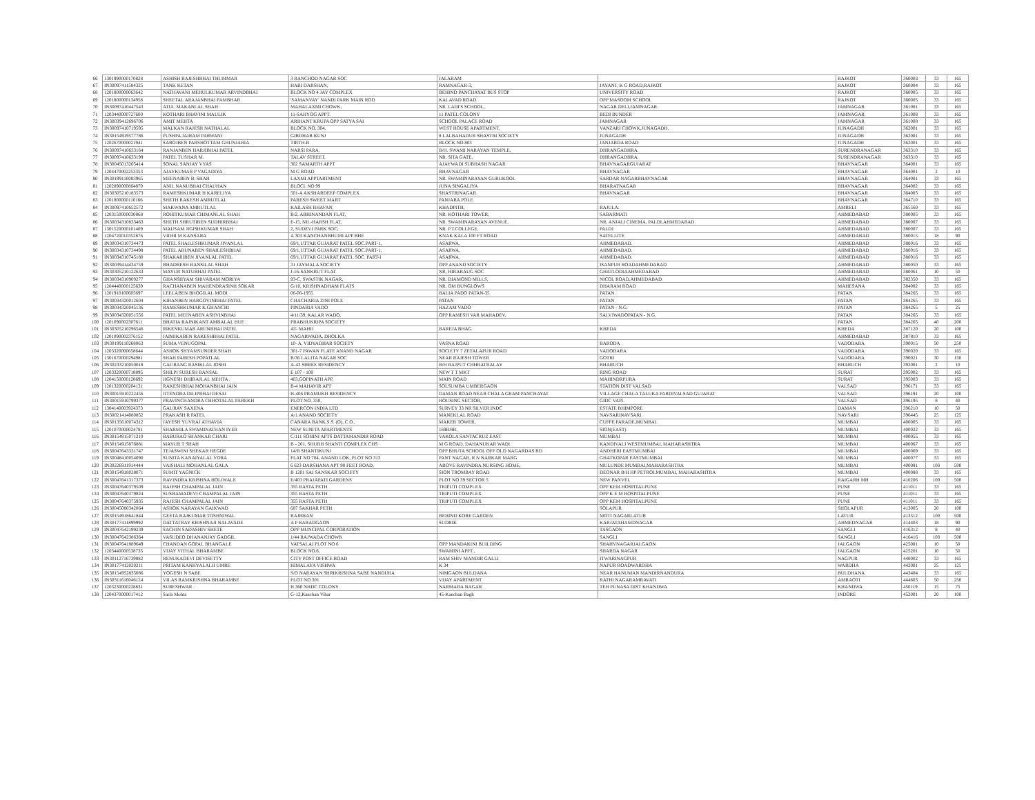| 66 | 1301990000170828 | ASHISH RAJESHBHAI THUMMAR | 3 RANCHOD NAGAR SOC | JALARAM | | RAJKOT | 360003 | 33 | 165 |
| 67 | IN30097411584325 | TANK KETAN | HARI DARSHAN, | RAMNAGAR-3, | JAYANT, K G ROAD,RAJKOT | RAJKOT | 360004 | 33 | 165 |
| 68 | 1201800000063642 | NATHAVANI MEHULKUMAR ARVINDBHAI | BLOCK NO 4 JAY COMPLEX | BEHIND PANCHAYAT BUS STOP | UNIVERSITY ROAD | RAJKOT | 360005 | 33 | 165 |
| 69 | 1201800000134958 | SHEETAL ARAJANBHAI PAMBHAR | 'SAMANVAY' NANDI PARK MAIN ROD | KALAVAD ROAD | OPP MASOOM SCHOOL | RAJKOT | 360005 | 33 | 165 |
| 70 | IN30097410447543 | ATUL MAKANLAL SHAH | MAHALAXMI CHOWK, | NR. LADI'S SCHOOL, | NAGAR DELI,JAMNAGAR. | JAMNAGAR | 361001 | 33 | 165 |
| 71 | 1203440000727600 | KOTHARI BHAVINI MAULIK | 11-SAHYOG APPT. | 11 PATEL COLONY | BEDI BUNDER | JAMNAGAR | 361008 | 33 | 165 |
| 72 | IN30039412696706 | AMIT MEHTA | ARIHANT KRUPA OPP SATYA SAI | SCHOOL PALACE ROAD | JAMNAGAR | JAMNAGAR | 361008 | 33 | 165 |
| 73 | IN30097410719595 | MALKAN RAJESH NATHALAL | BLOCK NO. 304, | WEST HOUSE APARTMENT, | VANZARI CHOWK,JUNAGADH. | JUNAGADH | 362001 | 33 | 165 |
| 74 | IN30154919577786 | PUSHPA JAIRAM PARWANI | GIRDHAR KUNJ | 8 LALBAHADUR SHASTRI SOCIETY | JUNAGADH | JUNAGADH | 362001 | 33 | 165 |
| 75 | 1202670000021941 | SAROJBEN PARSHOTTAM GHUNJARIA | TIRTH-B | BLOCK NO.803 | JANJARDA ROAD | JUNAGADH | 362001 | 33 | 165 |
| 76 | IN30097410633164 | RANJANBEN HARJIBHAI PATEL | NARSI PARA, | B/H. SWAMI NARAYAN TEMPLE, | DHRANGADHRA. | SURENDRANAGAR | 363310 | 33 | 165 |
| 77 | IN30097410633199 | PATEL TUSHAR M. | TALAV STREET, | NR. SITA GATE, | DHRANGADHRA. | SURENDRANAGAR | 363310 | 33 | 165 |
| 78 | IN30045013205414 | SONAL SANJAY VYAS | 302 SAMARTH APPT | AJAYWADI SUBHASH NAGAR | BHAVNAGARGUJARAT | BHAVNAGAR | 364001 | 33 | 165 |
| 79 | 1204470002253353 | AJAYKUMAR P VAGADIYA | M G ROAD | BHAVNAGAR | BHAVNAGAR | BHAVNAGAR | 364001 | 2 | 10 |
| 80 | IN30199110083965 | MEENABEN B. SHAH | LAXMI APPTARTMENT | NR. SWAMINARAYAN GURUKOOL | SARDAR NAGARBHAVNAGAR | BHAVNAGAR | 364001 | 33 | 165 |
| 81 | 1202890000864870 | ANIL NANUBHAI CHAUHAN | BLOCL NO 99 | JUNA SINGALIYA | BHARATNAGAR | BHAVNAGAR | 364002 | 33 | 165 |
| 82 | IN30305210183573 | RAMESHKUMAR H KARELIYA | 501-A AKSHARDEEP COMPLEX | SHASTRINAGAR | BHAVNAGAR | BHAVNAGAR | 364003 | 33 | 165 |
| 83 | 1201800000110166 | SHETH RAKESH AMRUTLAL | PARESH SWEET MART | PANJARA POLE | | BHAVNAGAR | 364710 | 33 | 165 |
| 84 | IN30097410652572 | MAKWANA AMRUTLAL | KAILASH BHAVAN, | KHADPITH, | RAJULA. | AMRELI | 365560 | 33 | 165 |
| 85 | 1203150000030868 | ROHITKUMAR CHIMANLAL SHAH | B/2, ABHINANDAN FLAT, | NR. KOTHARI TOWER, | SABARMATI | AHMEDABAD | 380005 | 33 | 165 |
| 86 | IN30034310833463 | SHETH SHRUTIBEN SUDHIRBHAI | E-15, NIL-HARSH FLAT, | NR. SWAMINARAYAN AVENUE, | NR. ANJALI CINEMA, PALDI,AHMEDABAD. | AHMEDABAD | 380007 | 33 | 165 |
| 87 | 1301520000101409 | MAUSAM JIGISHKUMAR SHAH | 2, SUDEVI PARK SOC, | NR. P.T.COLLEGE, | PALDI | AHMEDABAD | 380007 | 33 | 165 |
| 88 | 1204720010352876 | VIDHI M KANSARA | A 303 KANCHANBHUMI APP BHE | KNAK KALA 100 FT ROAD | SATELLITE | AHMEDABAD | 380015 | 18 | 90 |
| 89 | IN30034310734473 | PATEL SHAILESHKUMAR JIVANLAL | 69/1,UTTAR GUJARAT PATEL SOC.PART-1, | ASARWA, | AHMEDABAD. | AHMEDABAD | 380016 | 33 | 165 |
| 90 | IN30034310734498 | PATEL ARUNABEN SHAILESHBHAI | 69/1,UTTAR GUJARAT PATEL SOC.PART-1, | ASARWA, | AHMEDABAD. | AHMEDABAD | 380016 | 33 | 165 |
| 91 | IN30034310745180 | SHAKARIBEN JIVANLAL PATEL | 69/1,UTTAR GUJARAT PATEL SOC. PART-I | ASARWA, | AHMEDABAD. | AHMEDABAD | 380016 | 33 | 165 |
| 92 | IN30039414434759 | BHADRESH BANSILAL SHAH | 31 JAYMALA SOCIETY | OPP ANAND SOCIETY | ISANPUR ROADAHMEDABAD | AHMEDABAD | 380050 | 33 | 165 |
| 93 | IN30305210122633 | MAYUR NATUBHAI PATEL | J-16-SANKRUT FLAT | NR, HIRABAUG SOC | GHATLODIAAHMEDABAD | AHMEDABAD | 380061 | 10 | 50 |
| 94 | IN30034310909277 | GHANSHYAM SHIVARAM MORIYA | 93-C, SWASTIK NAGAR, | NR. DIAMOND MILLS, | NICOL ROAD,AHMEDABAD. | AHMEDABAD | 382350 | 33 | 165 |
| 95 | 1204440000125639 | RACHANABEN MAHENDRASINH SOKAR | G/10, KRISHNADHAM FLATS | NR, OM BUNGLOWS | DHARAM ROAD | MAHESANA | 384002 | 33 | 165 |
| 96 | 1201910100605697 | LEELABEN BHOGILAL MODI | 06-06-1955 | BALIA PADO PATAN-35 | PATAN | PATAN | 384265 | 33 | 165 |
| 97 | IN30034320012604 | KIRANBEN HARGOVINBHAI PATEL | CHACHARIA ZINI POLE | PATAN | PATAN | PATAN | 384265 | 33 | 165 |
| 98 | IN30034320045136 | RAMESHKUMAR K.GHANCHI | PINDARIA VADO | HAZAM VADO | PATAN - N.G. | PATAN | 384265 | 5 | 25 |
| 99 | IN30034320051556 | PATEL MEENABEN ASHVINBHAI | 4/11/39, KALAR WADO, | OPP RAMESH VAR MAHADEV, | SALVIWADOPATAN - N.G. | PATAN | 384265 | 33 | 165 |
| 100 | 1201090002307611 | BHATIA RAJNIKANT AMBALAL HUF . | PRABHUKRIPA SOCIETY | | | PATAN | 384265 | 40 | 200 |
| 101 | IN30305210296546 | RIKENKUMAR ARUNBHAI PATEL | AT- MAHIJ | BAREJA BHAG | KHEDA | KHEDA | 387120 | 20 | 100 |
| 102 | 1201090002376152 | JAIMIKABEN RAKESHBHAI PATEL | NAGARWADA, DHOLKA | | | AHMEDABAD | 387810 | 33 | 165 |
| 103 | IN30199110268063 | SUMA VENUGOPAL | 10- A, VIDYADHAR SOCIETY | VASNA ROAD | BARODA | VADODARA | 390015 | 50 | 250 |
| 104 | 1203320000658644 | ASHOK SHYAMSUNDER SHAH | 301-7 PAWAN FLATE ANAND NAGAR | SOCIETY 7 ZETALAPUR ROAD | VADODARA | VADODARA | 390020 | 33 | 165 |
| 105 | 1301670000294981 | SHAH PARESH POPATLAL | B/36 LALITA NAGAR SOC | NEAR RAJESH TOWER | GOTRI | VADODARA | 390021 | 30 | 150 |
| 106 | IN30233210050018 | GAURANG RASIKLAL JOSHI | A-43 SHREE RESIDENCY | B/H RAJPUT CHHRATRALAY | BHARUCH | BHARUCH | 392001 | 2 | 10 |
| 107 | 1203320000718895 | SHILPI SURESH BANSAL | E 107 - 108 | NEW T T MKT | RING ROAD | SURAT | 395002 | 33 | 165 |
| 108 | 1204150000128692 | JIGNESH DHIRAJLAL MEHTA . | 403,GOPINATH APP, | MAIN ROAD | MAHINDRPURA | SURAT | 395003 | 33 | 165 |
| 109 | 1201320000204131 | RAKESHBHAI MOHANBHAI JAIN | B-4 MAHAVIR APT | SOLSUMBA UMBERGAON | STATION DIST VALSAD | VALSAD | 396171 | 33 | 165 |
| 110 | IN30015910222456 | JITENDRA DILIPBHAI DESAI | H-406 PRAMUKH RESIDENCY | DAMAN ROAD NEAR CHALA GRAM PANCHAYAT | VILLAGE CHALA TALUKA PARDIVALSAD GUJARAT | VALSAD | 396191 | 20 | 100 |
| 111 | IN30015910799377 | PRAVINCHANDRA CHHOTALAL PAREKH | PLOT NO. 350, | HOUSING SECTOR, | GIDC VAPI. | VALSAD | 396195 | 8 | 40 |
| 112 | 1304140003924373 | GAURAV SAXENA | ENERCON INDIA LTD | SURVEY 33 NR SILVER INDC | ESTATE BHIMPORE | DAMAN | 396210 | 10 | 50 |
| 113 | IN30021414080852 | PRAKASH R PATEL | A/1 ANAND SOCIETY | MANEKLAL ROAD | NAVSARINAVSARI | NAVSARI | 396445 | 25 | 125 |
| 114 | IN30135610074312 | JAYESH YUVRAJ ATHAVIA | CANARA BANK,S.S. (O), C.O., | MAKER TOWER, | CUFFE PARADE,MUMBAI. | MUMBAI | 400005 | 33 | 165 |
| 115 | 1201070000024781 | SHARMILA SWAMINATHAN IYER | NEW SUNITA APARTMENTS | 169B/8B, | SION(EAST) | MUMBAI | 400022 | 33 | 165 |
| 116 | IN30154915071210 | BABURAO SHANKAR CHARI | C/111 SOHINI APTS DATTAMANDIR ROAD | VAKOLA SANTACRUZ EAST | MUMBAI | MUMBAI | 400055 | 33 | 165 |
| 117 | IN30154915876881 | MAYUR T SHAH | B - 201, SHUBH SHANTI COMPLEX CHS | M G ROAD, DAHANUKAR WADI | KANDIVALI WESTMUMBAI, MAHARASHTRA | MUMBAI | 400067 | 33 | 165 |
| 118 | IN30047643331747 | TEJASWINI SHEKAR HEGDE | 14/B SHANTIKUNJ | OPP BHUTA SCHOOL OFF OLD NAGARDAS RD | ANDHERI EASTMUMBAI | MUMBAI | 400069 | 33 | 165 |
| 119 | IN30048410054090 | SUNITA KANAIYALAL VORA | FLAT NO 704, ANAND LOK, PLOT NO 313 | PANT NAGAR, R N NARKAR MARG | GHATKOPAR EASTMUMBAI | MUMBAI | 400077 | 33 | 165 |
| 120 | IN30226911914444 | VAISHALI MOHANLAL GALA | 6 623 DARSHANA APT 90 FEET ROAD, | ABOVE RAVINDRA NURSING HOME, | MULUNDE MUMBAI,MAHARASHTRA | MUMBAI | 400081 | 100 | 500 |
| 121 | IN30154918028071 | SUMIT YAGNICK | B 1201 SAI SANSKAR SOCIETY | SION TROMBAY ROAD | DEONAR B/H HP PETROLMUMBAI, MAHARASHTRA | MUMBAI | 400088 | 33 | 165 |
| 122 | IN30047641317373 | RAVINDRA KRISHNA HOLIWALE | E/403 PRAJAPATI GARDENS | PLOT NO 39 SECTOR 5 | NEW PANVEL | RAIGARH MH | 410206 | 100 | 500 |
| 123 | IN30047640379509 | RAJESH CHAMPALAL JAIN | 355 RASTA PETH | TRIPUTI COMPLEX | OPP KEM HOSPITALPUNE | PUNE | 411011 | 33 | 165 |
| 124 | IN30047640379824 | SUSHAMADEVI CHAMPALAL JAIN | 355 RASTA PETH | TRIPUTI COMPLEX | OPP K E M HOSPITALPUNE | PUNE | 411011 | 33 | 165 |
| 125 | IN30047640375935 | RAJESH CHAMPALAL JAIN | 355 RASTA PETH | TRIPUTI COMPLEX | OPP KEM HOSPITALPUNE | PUNE | 411011 | 33 | 165 |
| 126 | IN30045080342064 | ASHOK NARAYAN GAIKWAD | 687 SAKHAR PETH | | SOLAPUR | SHOLAPUR | 413005 | 20 | 100 |
| 127 | IN30154918641844 | GEETA RAJKUMAR TOSHNIWAL | RAJBHAN | BEHIND KORE GARDEN | MOTI NAGARLATUR | LATUR | 413512 | 100 | 500 |
| 128 | IN30177411899992 | DATTATRAY KRISHNAJI NALAVADE | A P BARADGAON | SUDRIK | KARJATAHAMDNAGAR | AHMEDNAGAR | 414403 | 18 | 90 |
| 129 | IN30047642199239 | SACHIN SADASHIV SHETE | OPP MUNCIPAL CORPORATION | | TASGAON | SANGLI | 416312 | 8 | 40 |
| 130 | IN30047642386364 | VASUDEO DHANANJAY GADGIL | 1/44 RAJWADA CHOWK | | SANGLI | SANGLI | 416416 | 100 | 500 |
| 131 | IN30047641889649 | CHANDAN GOPAL BHANGALE | VATSALAI PLOT NO 6 | OPP MANDAKINI BUILDING | SHAHVNAGARJALGAON | JALGAON | 425001 | 10 | 50 |
| 132 | 1203440000538735 | VIJAY VITHAL BHARAMBE | BLOCK NO.6, | SWAMINI APPT., | SHARDA NAGAR | JALGAON | 425201 | 10 | 50 |
| 133 | IN30112716739882 | RENUKADEVI DEVISETTY | CITY POST OFFICE ROAD | RAM SHIV MANDIR GALLI | ITWARINAGPUR | NAGPUR | 440002 | 33 | 165 |
| 134 | IN30177412020211 | PRITAM KANHYALALJI UMRE | HIMALAYA VISHWA | K 34 | NAPUR ROADWARDHA | WARDHA | 442001 | 25 | 125 |
| 135 | IN30154952835086 | YOGESH N SABE | S/O NARAYAN SHRIKRISHNA SABE NANDURA | NIMGAON BULDANA | NEAR HANUMAN MANDIRNANDURA | BULDHANA | 443404 | 33 | 165 |
| 136 | IN30311610046124 | VILAS RAMKRISHNA BHARAMBE | FLOT NO 301 | VIJAY APARTMENT | RATHI NAGARAMRAVATI | AMRAOTI | 444603 | 50 | 250 |
| 137 | 1203230000228831 | SURESHWAR . | H 360 NHDC COLONY | NARMADA NAGAR | TEH PUNASA DIST KHANDWA | KHANDWA | 450119 | 15 | 75 |
| 138 | 1204370000017412 | Sarla Mohta | G-12,Kanchan Vihar | 45-Kanchan Bagh | | INDORE | 452001 | 20 | 100 |